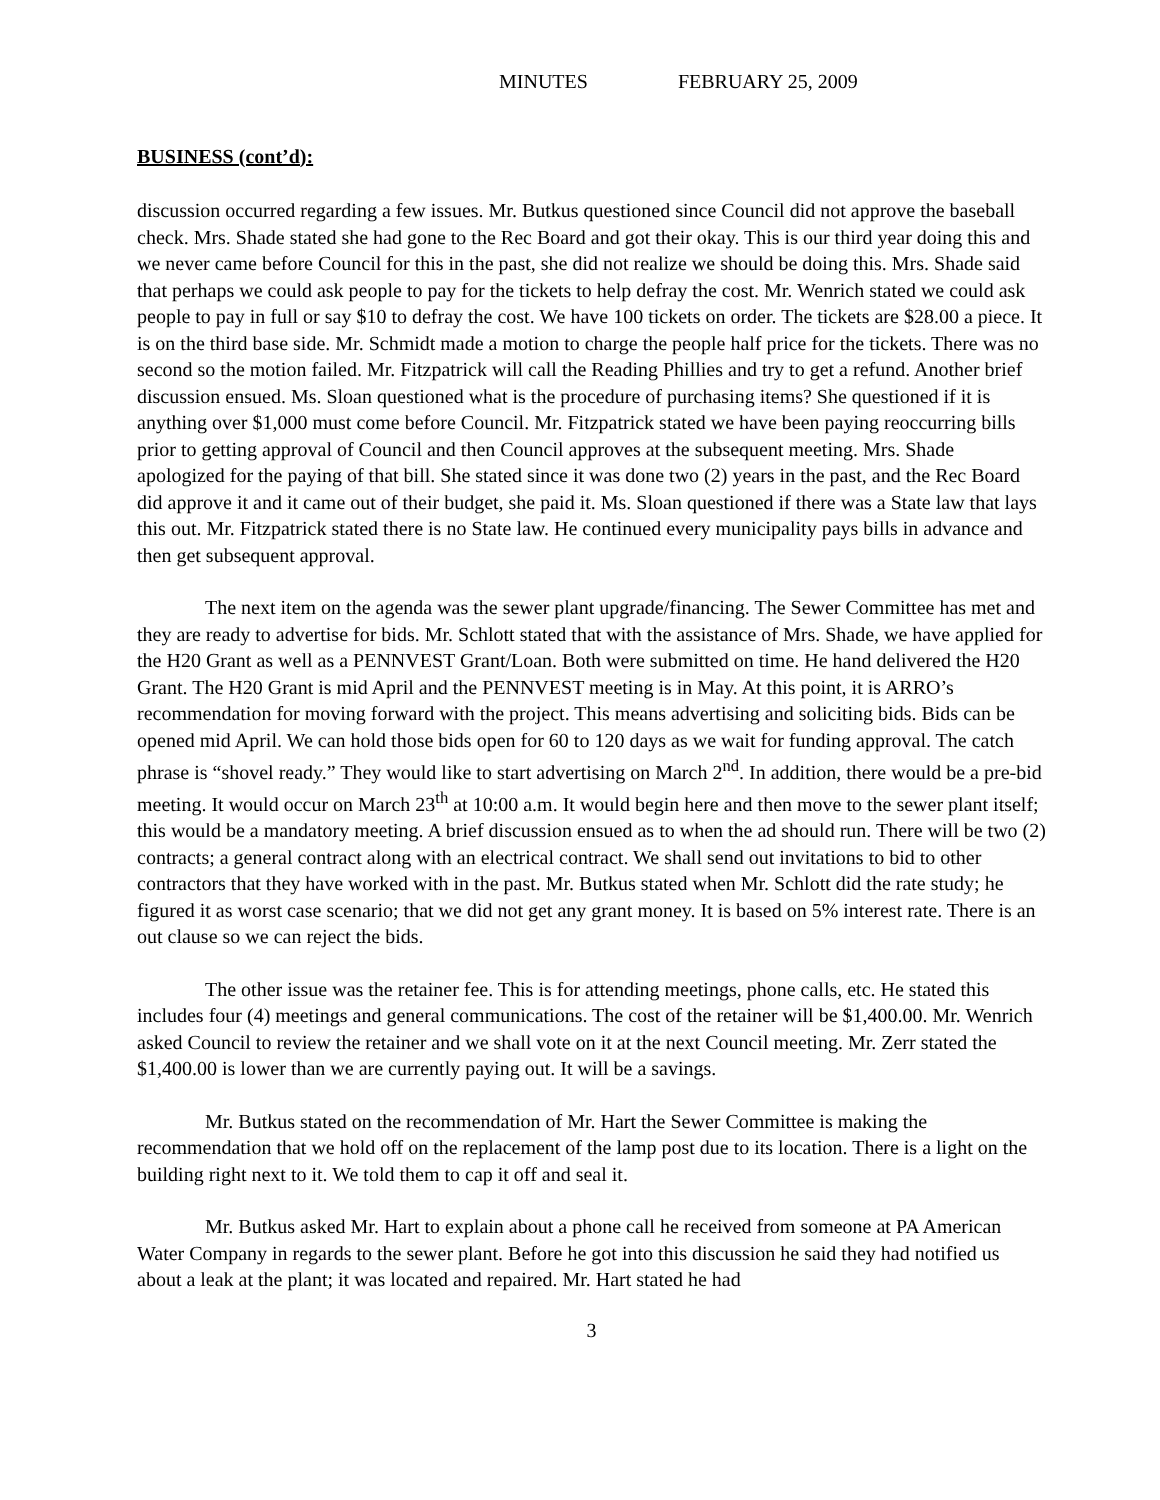MINUTES FEBRUARY 25, 2009
BUSINESS (cont’d):
discussion occurred regarding a few issues. Mr. Butkus questioned since Council did not approve the baseball check. Mrs. Shade stated she had gone to the Rec Board and got their okay. This is our third year doing this and we never came before Council for this in the past, she did not realize we should be doing this. Mrs. Shade said that perhaps we could ask people to pay for the tickets to help defray the cost. Mr. Wenrich stated we could ask people to pay in full or say $10 to defray the cost. We have 100 tickets on order. The tickets are $28.00 a piece. It is on the third base side. Mr. Schmidt made a motion to charge the people half price for the tickets. There was no second so the motion failed. Mr. Fitzpatrick will call the Reading Phillies and try to get a refund. Another brief discussion ensued. Ms. Sloan questioned what is the procedure of purchasing items? She questioned if it is anything over $1,000 must come before Council. Mr. Fitzpatrick stated we have been paying reoccurring bills prior to getting approval of Council and then Council approves at the subsequent meeting. Mrs. Shade apologized for the paying of that bill. She stated since it was done two (2) years in the past, and the Rec Board did approve it and it came out of their budget, she paid it. Ms. Sloan questioned if there was a State law that lays this out. Mr. Fitzpatrick stated there is no State law. He continued every municipality pays bills in advance and then get subsequent approval.
The next item on the agenda was the sewer plant upgrade/financing. The Sewer Committee has met and they are ready to advertise for bids. Mr. Schlott stated that with the assistance of Mrs. Shade, we have applied for the H20 Grant as well as a PENNVEST Grant/Loan. Both were submitted on time. He hand delivered the H20 Grant. The H20 Grant is mid April and the PENNVEST meeting is in May. At this point, it is ARRO’s recommendation for moving forward with the project. This means advertising and soliciting bids. Bids can be opened mid April. We can hold those bids open for 60 to 120 days as we wait for funding approval. The catch phrase is “shovel ready.” They would like to start advertising on March 2<sup>nd</sup>. In addition, there would be a pre-bid meeting. It would occur on March 23<sup>th</sup> at 10:00 a.m. It would begin here and then move to the sewer plant itself; this would be a mandatory meeting. A brief discussion ensued as to when the ad should run. There will be two (2) contracts; a general contract along with an electrical contract. We shall send out invitations to bid to other contractors that they have worked with in the past. Mr. Butkus stated when Mr. Schlott did the rate study; he figured it as worst case scenario; that we did not get any grant money. It is based on 5% interest rate. There is an out clause so we can reject the bids.
The other issue was the retainer fee. This is for attending meetings, phone calls, etc. He stated this includes four (4) meetings and general communications. The cost of the retainer will be $1,400.00. Mr. Wenrich asked Council to review the retainer and we shall vote on it at the next Council meeting. Mr. Zerr stated the $1,400.00 is lower than we are currently paying out. It will be a savings.
Mr. Butkus stated on the recommendation of Mr. Hart the Sewer Committee is making the recommendation that we hold off on the replacement of the lamp post due to its location. There is a light on the building right next to it. We told them to cap it off and seal it.
Mr. Butkus asked Mr. Hart to explain about a phone call he received from someone at PA American Water Company in regards to the sewer plant. Before he got into this discussion he said they had notified us about a leak at the plant; it was located and repaired. Mr. Hart stated he had
3